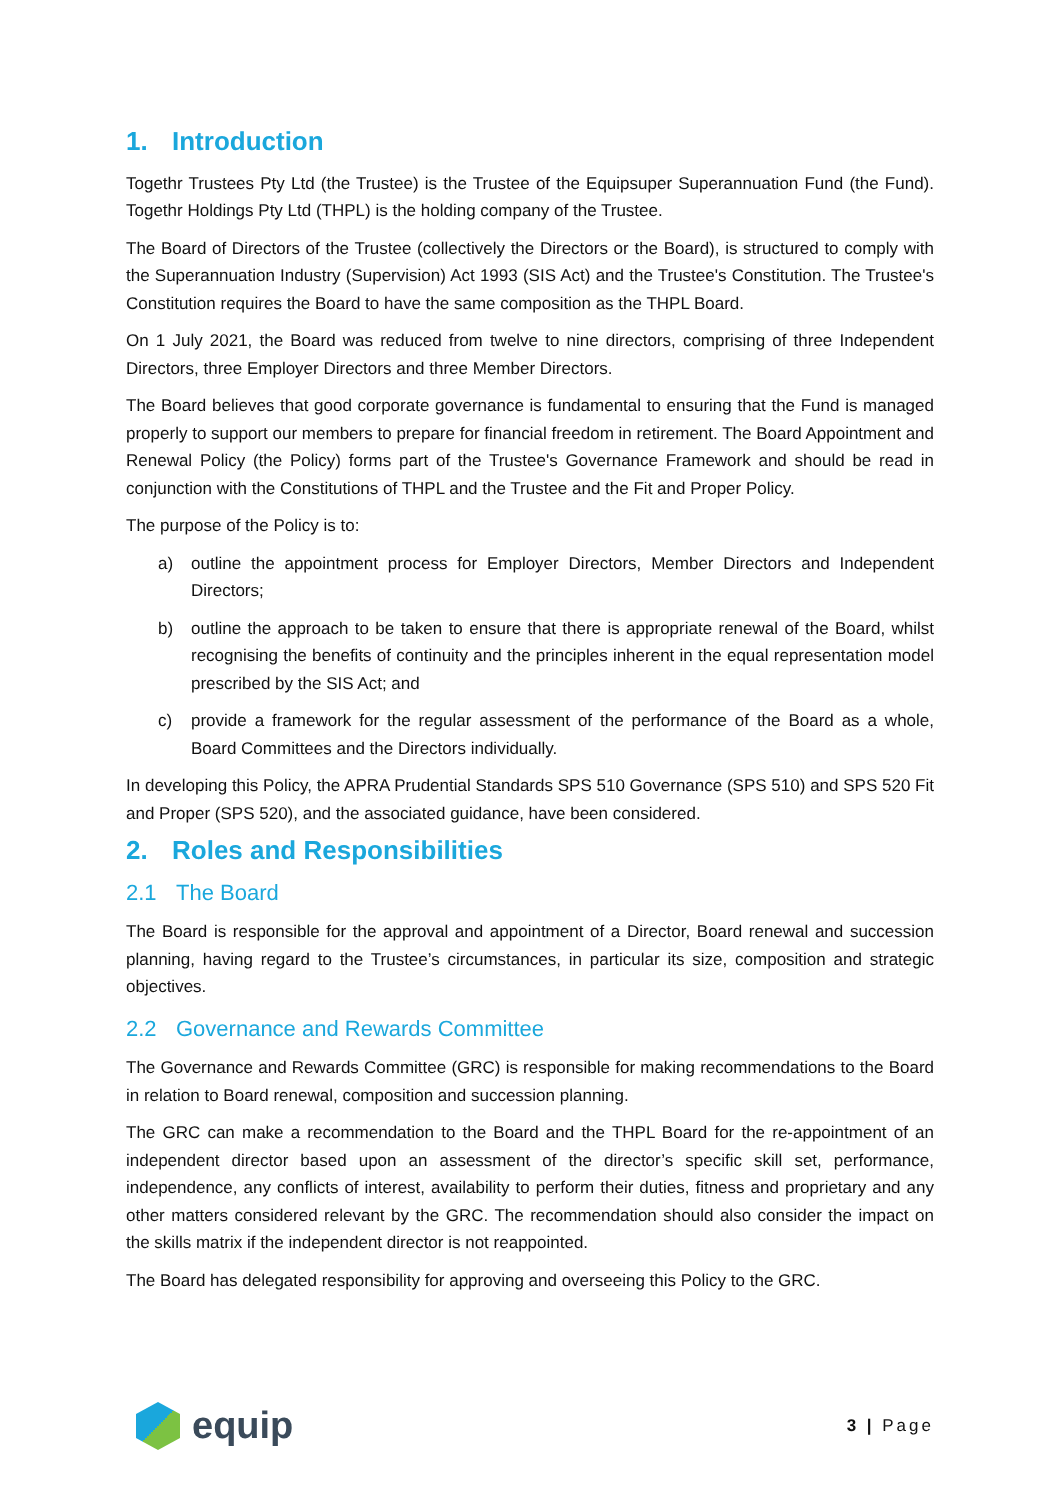1. Introduction
Togethr Trustees Pty Ltd (the Trustee) is the Trustee of the Equipsuper Superannuation Fund (the Fund). Togethr Holdings Pty Ltd (THPL) is the holding company of the Trustee.
The Board of Directors of the Trustee (collectively the Directors or the Board), is structured to comply with the Superannuation Industry (Supervision) Act 1993 (SIS Act) and the Trustee's Constitution. The Trustee's Constitution requires the Board to have the same composition as the THPL Board.
On 1 July 2021, the Board was reduced from twelve to nine directors, comprising of three Independent Directors, three Employer Directors and three Member Directors.
The Board believes that good corporate governance is fundamental to ensuring that the Fund is managed properly to support our members to prepare for financial freedom in retirement. The Board Appointment and Renewal Policy (the Policy) forms part of the Trustee's Governance Framework and should be read in conjunction with the Constitutions of THPL and the Trustee and the Fit and Proper Policy.
The purpose of the Policy is to:
a) outline the appointment process for Employer Directors, Member Directors and Independent Directors;
b) outline the approach to be taken to ensure that there is appropriate renewal of the Board, whilst recognising the benefits of continuity and the principles inherent in the equal representation model prescribed by the SIS Act; and
c) provide a framework for the regular assessment of the performance of the Board as a whole, Board Committees and the Directors individually.
In developing this Policy, the APRA Prudential Standards SPS 510 Governance (SPS 510) and SPS 520 Fit and Proper (SPS 520), and the associated guidance, have been considered.
2. Roles and Responsibilities
2.1 The Board
The Board is responsible for the approval and appointment of a Director, Board renewal and succession planning, having regard to the Trustee’s circumstances, in particular its size, composition and strategic objectives.
2.2 Governance and Rewards Committee
The Governance and Rewards Committee (GRC) is responsible for making recommendations to the Board in relation to Board renewal, composition and succession planning.
The GRC can make a recommendation to the Board and the THPL Board for the re-appointment of an independent director based upon an assessment of the director’s specific skill set, performance, independence, any conflicts of interest, availability to perform their duties, fitness and proprietary and any other matters considered relevant by the GRC. The recommendation should also consider the impact on the skills matrix if the independent director is not reappointed.
The Board has delegated responsibility for approving and overseeing this Policy to the GRC.
equip
3 | Page